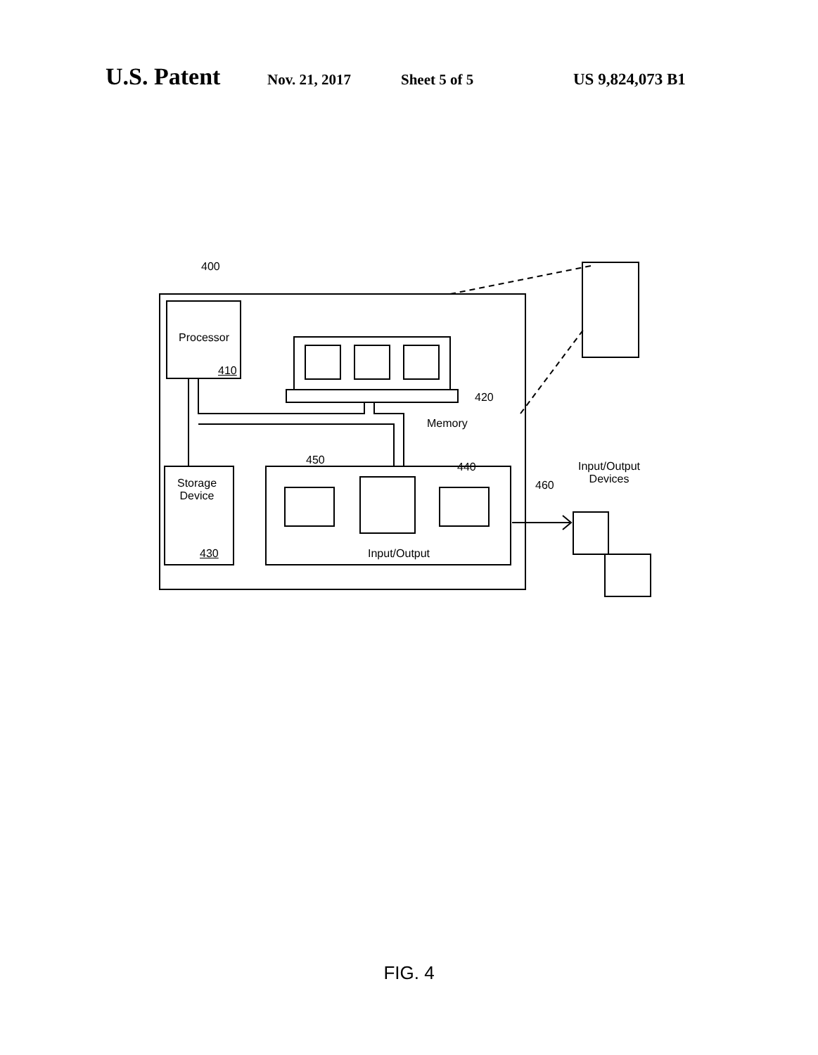U.S. Patent Nov. 21, 2017 Sheet 5 of 5 US 9,824,073 B1
400
Processor
410
420
Memory
450
440
460
Input/Output
Devices
Storage
Device
430 Input/Output
FIG. 4